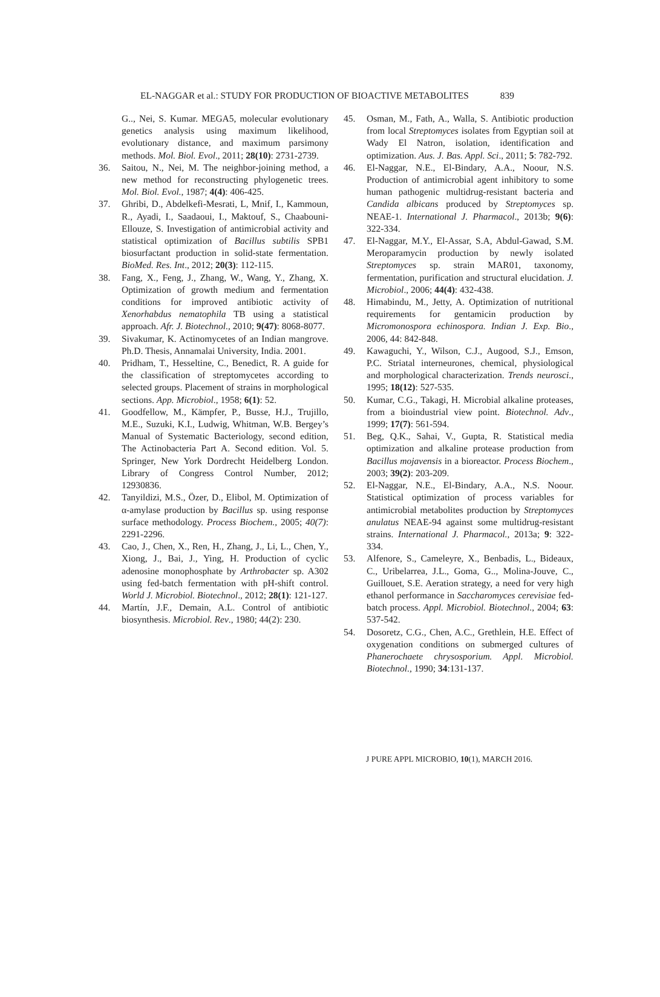EL-NAGGAR et al.: STUDY FOR PRODUCTION OF BIOACTIVE METABOLITES 839
G.., Nei, S. Kumar. MEGA5, molecular evolutionary genetics analysis using maximum likelihood, evolutionary distance, and maximum parsimony methods. Mol. Biol. Evol., 2011; 28(10): 2731-2739.
36. Saitou, N., Nei, M. The neighbor-joining method, a new method for reconstructing phylogenetic trees. Mol. Biol. Evol., 1987; 4(4): 406-425.
37. Ghribi, D., Abdelkefi-Mesrati, L, Mnif, I., Kammoun, R., Ayadi, I., Saadaoui, I., Maktouf, S., Chaabouni-Ellouze, S. Investigation of antimicrobial activity and statistical optimization of Bacillus subtilis SPB1 biosurfactant production in solid-state fermentation. BioMed. Res. Int., 2012; 20(3): 112-115.
38. Fang, X., Feng, J., Zhang, W., Wang, Y., Zhang, X. Optimization of growth medium and fermentation conditions for improved antibiotic activity of Xenorhabdus nematophila TB using a statistical approach. Afr. J. Biotechnol., 2010; 9(47): 8068-8077.
39. Sivakumar, K. Actinomycetes of an Indian mangrove. Ph.D. Thesis, Annamalai University, India. 2001.
40. Pridham, T., Hesseltine, C., Benedict, R. A guide for the classification of streptomycetes according to selected groups. Placement of strains in morphological sections. App. Microbiol., 1958; 6(1): 52.
41. Goodfellow, M., Kämpfer, P., Busse, H.J., Trujillo, M.E., Suzuki, K.I., Ludwig, Whitman, W.B. Bergey’s Manual of Systematic Bacteriology, second edition, The Actinobacteria Part A. Second edition. Vol. 5. Springer, New York Dordrecht Heidelberg London. Library of Congress Control Number, 2012; 12930836.
42. Tanyildizi, M.S., Özer, D., Elibol, M. Optimization of α-amylase production by Bacillus sp. using response surface methodology. Process Biochem., 2005; 40(7): 2291-2296.
43. Cao, J., Chen, X., Ren, H., Zhang, J., Li, L., Chen, Y., Xiong, J., Bai, J., Ying, H. Production of cyclic adenosine monophosphate by Arthrobacter sp. A302 using fed-batch fermentation with pH-shift control. World J. Microbiol. Biotechnol., 2012; 28(1): 121-127.
44. Martín, J.F., Demain, A.L. Control of antibiotic biosynthesis. Microbiol. Rev., 1980; 44(2): 230.
45. Osman, M., Fath, A., Walla, S. Antibiotic production from local Streptomyces isolates from Egyptian soil at Wady El Natron, isolation, identification and optimization. Aus. J. Bas. Appl. Sci., 2011; 5: 782-792.
46. El-Naggar, N.E., El-Bindary, A.A., Noour, N.S. Production of antimicrobial agent inhibitory to some human pathogenic multidrug-resistant bacteria and Candida albicans produced by Streptomyces sp. NEAE-1. International J. Pharmacol., 2013b; 9(6): 322-334.
47. El-Naggar, M.Y., El-Assar, S.A, Abdul-Gawad, S.M. Meroparamycin production by newly isolated Streptomyces sp. strain MAR01, taxonomy, fermentation, purification and structural elucidation. J. Microbiol., 2006; 44(4): 432-438.
48. Himabindu, M., Jetty, A. Optimization of nutritional requirements for gentamicin production by Micromonospora echinospora. Indian J. Exp. Bio., 2006, 44: 842-848.
49. Kawaguchi, Y., Wilson, C.J., Augood, S.J., Emson, P.C. Striatal interneurones, chemical, physiological and morphological characterization. Trends neurosci., 1995; 18(12): 527-535.
50. Kumar, C.G., Takagi, H. Microbial alkaline proteases, from a bioindustrial view point. Biotechnol. Adv., 1999; 17(7): 561-594.
51. Beg, Q.K., Sahai, V., Gupta, R. Statistical media optimization and alkaline protease production from Bacillus mojavensis in a bioreactor. Process Biochem., 2003; 39(2): 203-209.
52. El-Naggar, N.E., El-Bindary, A.A., N.S. Noour. Statistical optimization of process variables for antimicrobial metabolites production by Streptomyces anulatus NEAE-94 against some multidrug-resistant strains. International J. Pharmacol., 2013a; 9: 322-334.
53. Alfenore, S., Cameleyre, X., Benbadis, L., Bideaux, C., Uribelarrea, J.L., Goma, G.., Molina-Jouve, C., Guillouet, S.E. Aeration strategy, a need for very high ethanol performance in Saccharomyces cerevisiae fed-batch process. Appl. Microbiol. Biotechnol., 2004; 63: 537-542.
54. Dosoretz, C.G., Chen, A.C., Grethlein, H.E. Effect of oxygenation conditions on submerged cultures of Phanerochaete chrysosporium. Appl. Microbiol. Biotechnol., 1990; 34:131-137.
J PURE APPL MICROBIO, 10(1), MARCH 2016.